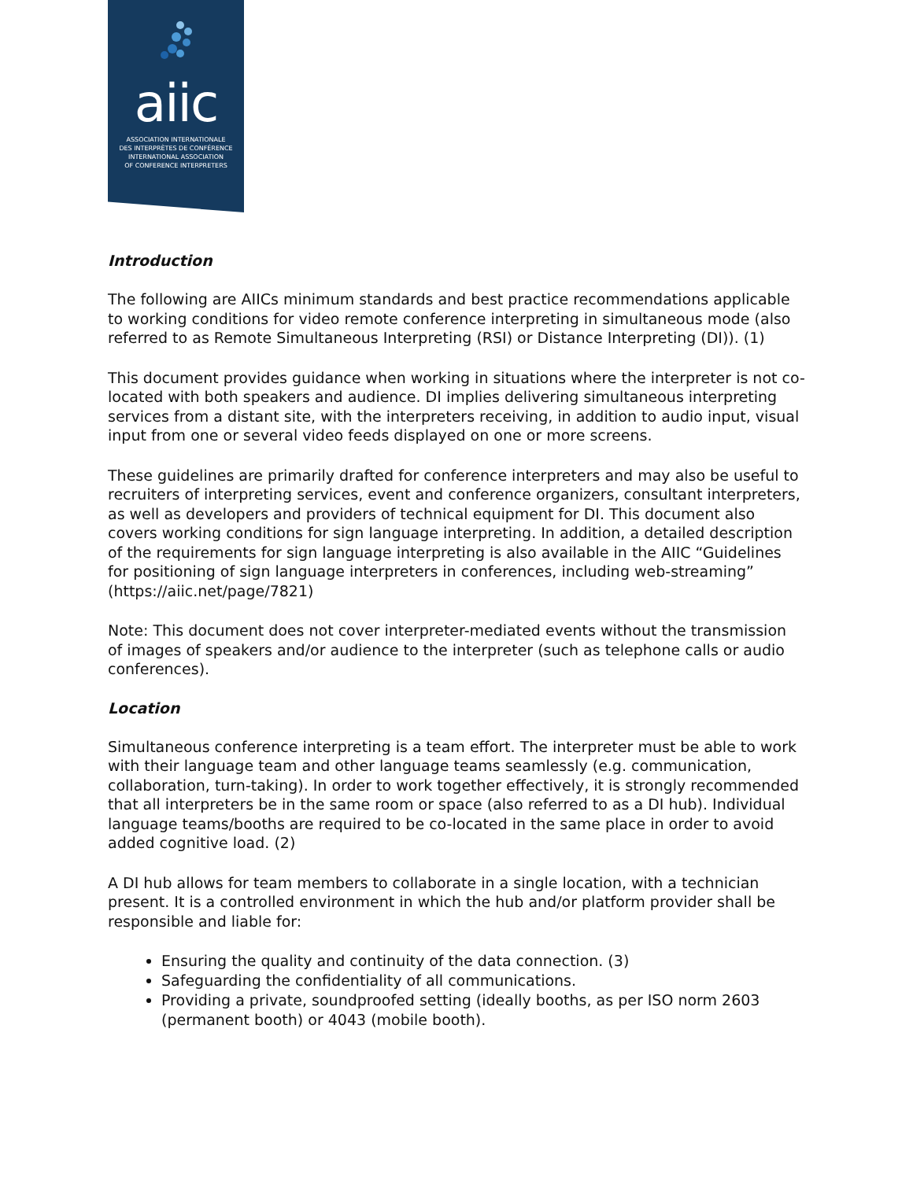aiic
ASSOCIATION INTERNATIONALE
DES INTERPRÈTES DE CONFÉRENCE
INTERNATIONAL ASSOCIATION
OF CONFERENCE INTERPRETERS
Introduction
The following are AIICs minimum standards and best practice recommendations applicable to working conditions for video remote conference interpreting in simultaneous mode (also referred to as Remote Simultaneous Interpreting (RSI) or Distance Interpreting (DI)). (1)
This document provides guidance when working in situations where the interpreter is not co- located with both speakers and audience. DI implies delivering simultaneous interpreting services from a distant site, with the interpreters receiving, in addition to audio input, visual input from one or several video feeds displayed on one or more screens.
These guidelines are primarily drafted for conference interpreters and may also be useful to recruiters of interpreting services, event and conference organizers, consultant interpreters, as well as developers and providers of technical equipment for DI. This document also covers working conditions for sign language interpreting. In addition, a detailed description of the requirements for sign language interpreting is also available in the AIIC “Guidelines for positioning of sign language interpreters in conferences, including web-streaming” (https://aiic.net/page/7821)
Note: This document does not cover interpreter-mediated events without the transmission of images of speakers and/or audience to the interpreter (such as telephone calls or audio conferences).
Location
Simultaneous conference interpreting is a team effort. The interpreter must be able to work with their language team and other language teams seamlessly (e.g. communication, collaboration, turn-taking). In order to work together effectively, it is strongly recommended that all interpreters be in the same room or space (also referred to as a DI hub). Individual language teams/booths are required to be co-located in the same place in order to avoid added cognitive load. (2)
A DI hub allows for team members to collaborate in a single location, with a technician present. It is a controlled environment in which the hub and/or platform provider shall be responsible and liable for:
Ensuring the quality and continuity of the data connection. (3)
Safeguarding the confidentiality of all communications.
Providing a private, soundproofed setting (ideally booths, as per ISO norm 2603 (permanent booth) or 4043 (mobile booth).